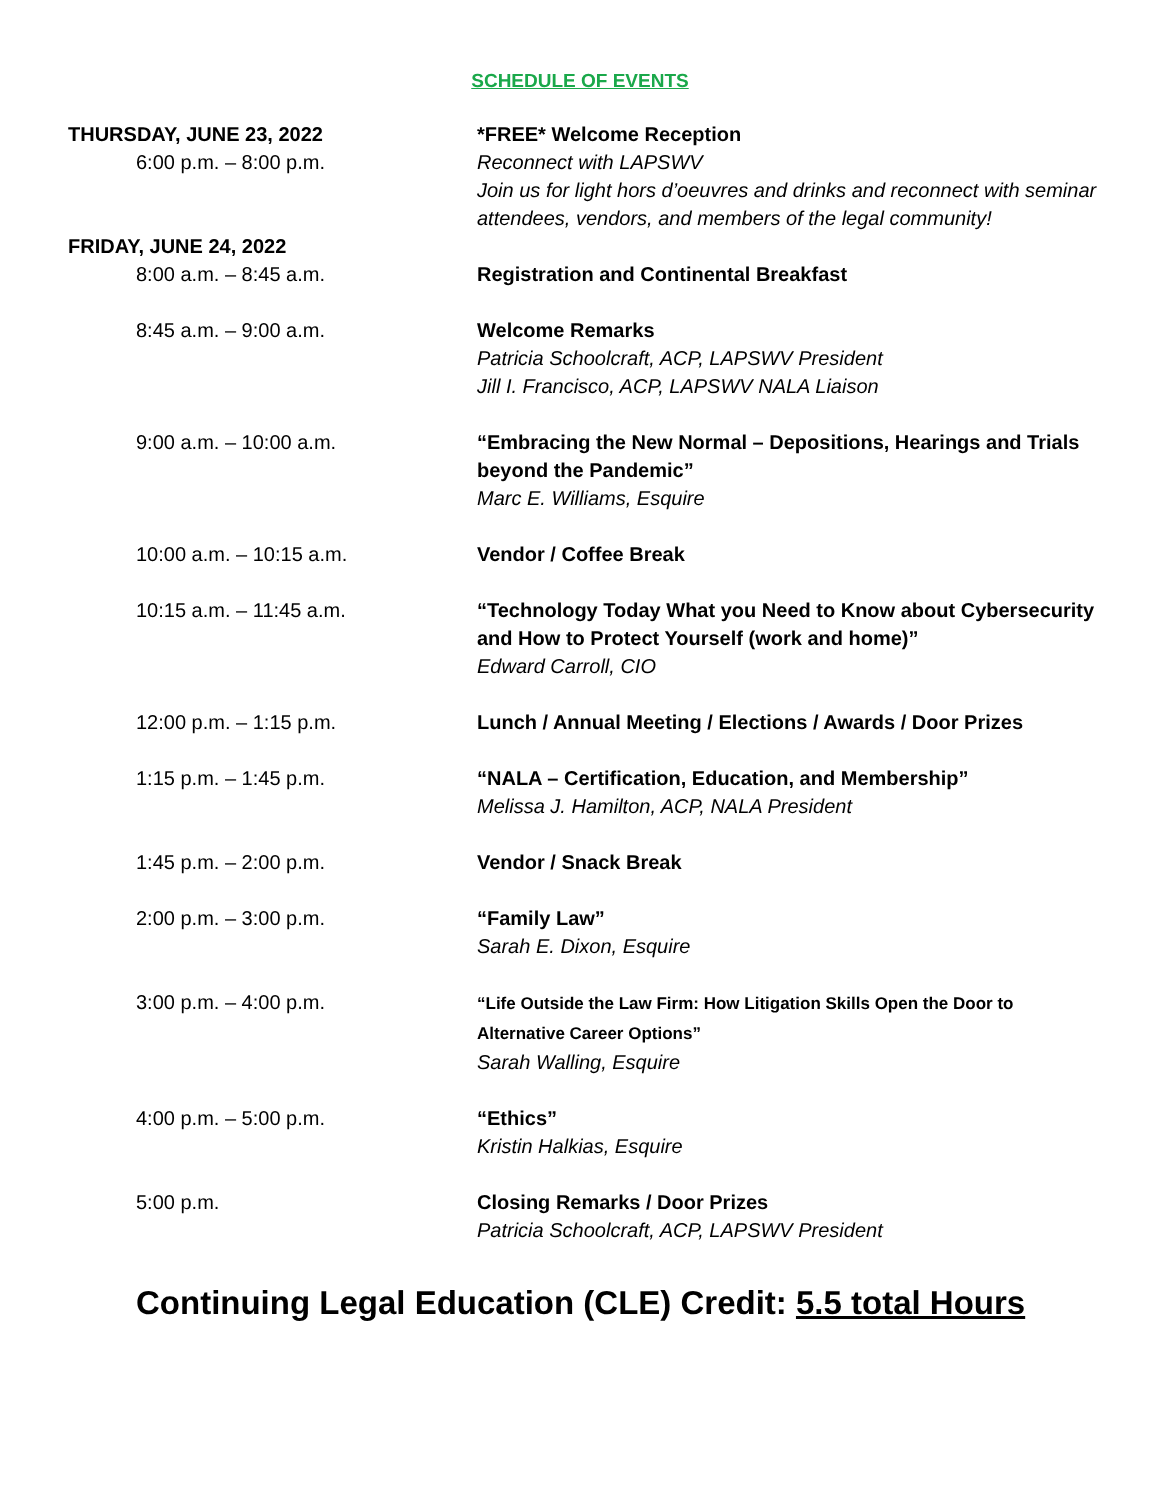SCHEDULE OF EVENTS
| THURSDAY, JUNE 23, 2022 6:00 p.m. – 8:00 p.m. | *FREE* Welcome Reception Reconnect with LAPSWV Join us for light hors d’oeuvres and drinks and reconnect with seminar attendees, vendors, and members of the legal community! |
| FRIDAY, JUNE 24, 2022 8:00 a.m. – 8:45 a.m. | Registration and Continental Breakfast |
| 8:45 a.m. – 9:00 a.m. | Welcome Remarks Patricia Schoolcraft, ACP, LAPSWV President Jill I. Francisco, ACP, LAPSWV NALA Liaison |
| 9:00 a.m. – 10:00 a.m. | “Embracing the New Normal – Depositions, Hearings and Trials beyond the Pandemic” Marc E. Williams, Esquire |
| 10:00 a.m. – 10:15 a.m. | Vendor / Coffee Break |
| 10:15 a.m. – 11:45 a.m. | “Technology Today What you Need to Know about Cybersecurity and How to Protect Yourself (work and home)” Edward Carroll, CIO |
| 12:00 p.m. – 1:15 p.m. | Lunch / Annual Meeting / Elections / Awards / Door Prizes |
| 1:15 p.m. – 1:45 p.m. | “NALA – Certification, Education, and Membership” Melissa J. Hamilton, ACP, NALA President |
| 1:45 p.m. – 2:00 p.m. | Vendor / Snack Break |
| 2:00 p.m. – 3:00 p.m. | “Family Law” Sarah E. Dixon, Esquire |
| 3:00 p.m. – 4:00 p.m. | “Life Outside the Law Firm: How Litigation Skills Open the Door to Alternative Career Options” Sarah Walling, Esquire |
| 4:00 p.m. – 5:00 p.m. | “Ethics” Kristin Halkias, Esquire |
| 5:00 p.m. | Closing Remarks / Door Prizes Patricia Schoolcraft, ACP, LAPSWV President |
Continuing Legal Education (CLE) Credit: 5.5 total Hours